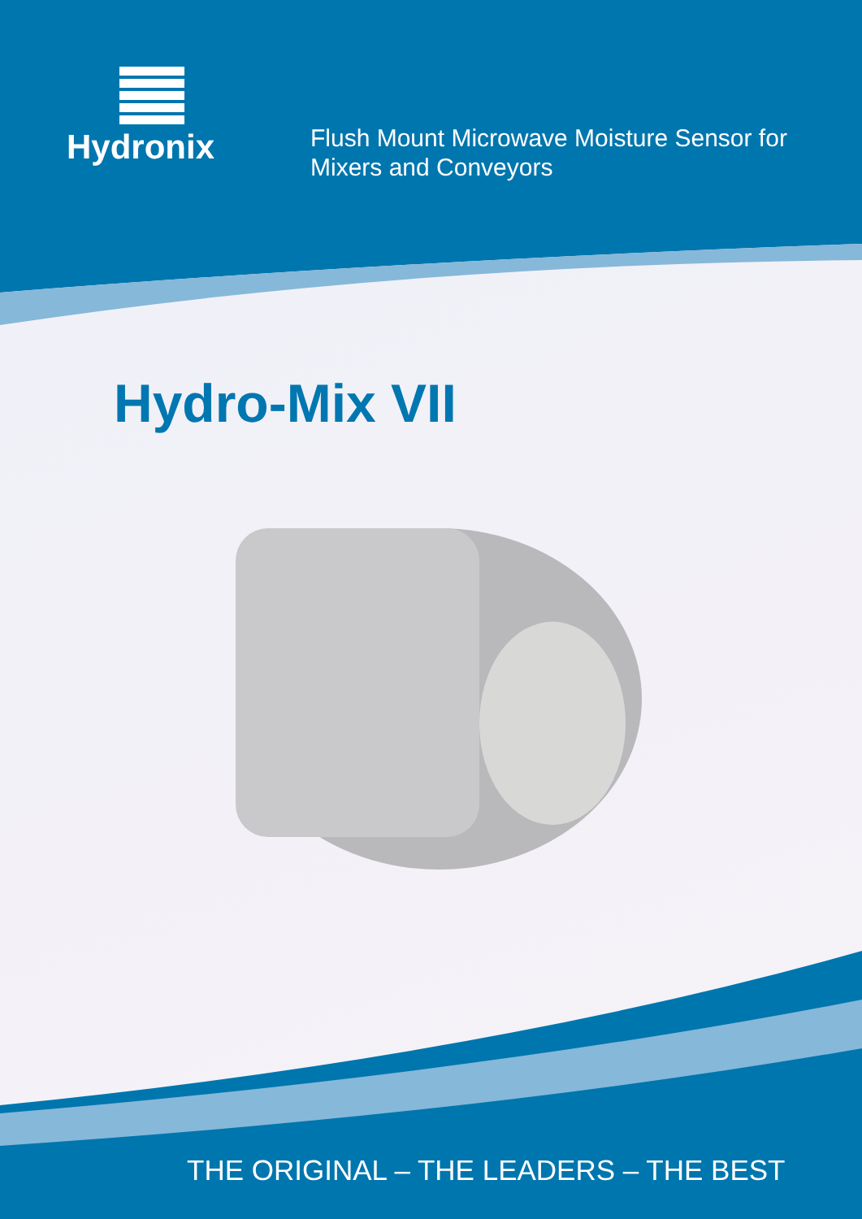Hydronix
Flush Mount Microwave Moisture Sensor for
Mixers and Conveyors
Hydro-Mix VII
THE ORIGINAL – THE LEADERS – THE BEST